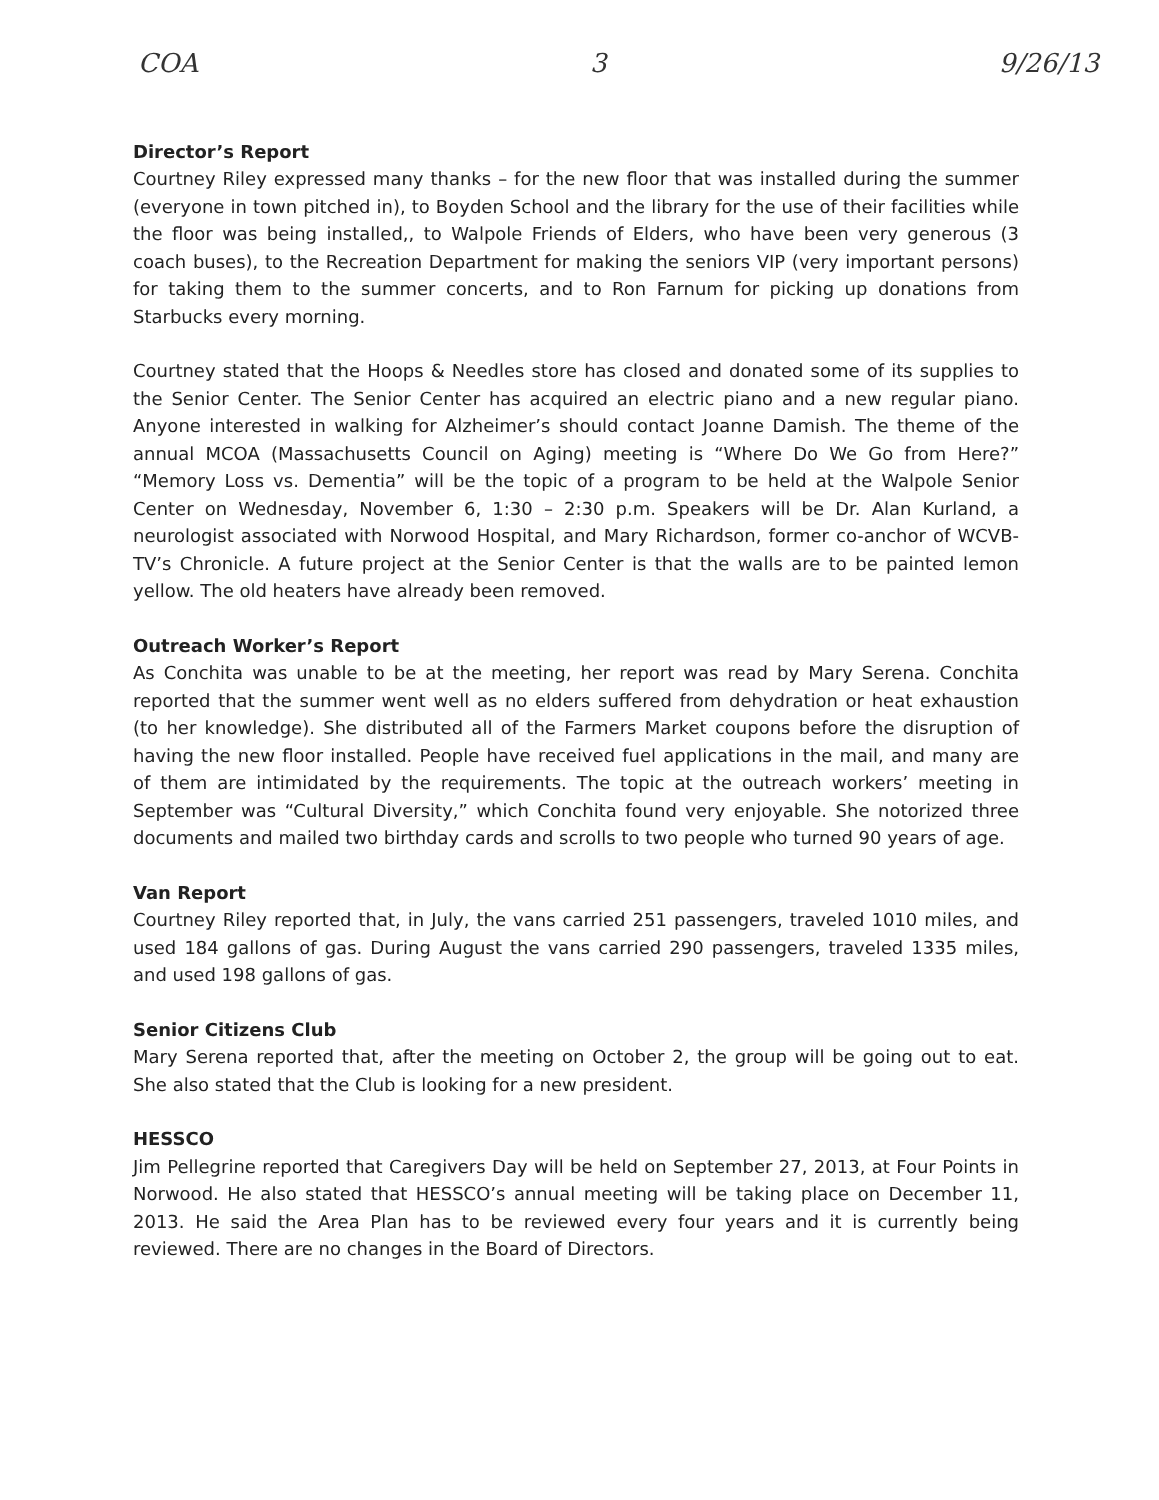COA 3 9/26/13
Director’s Report
Courtney Riley expressed many thanks – for the new floor that was installed during the summer (everyone in town pitched in), to Boyden School and the library for the use of their facilities while the floor was being installed,, to Walpole Friends of Elders, who have been very generous (3 coach buses), to the Recreation Department for making the seniors VIP (very important persons) for taking them to the summer concerts, and to Ron Farnum for picking up donations from Starbucks every morning.
Courtney stated that the Hoops & Needles store has closed and donated some of its supplies to the Senior Center. The Senior Center has acquired an electric piano and a new regular piano. Anyone interested in walking for Alzheimer’s should contact Joanne Damish. The theme of the annual MCOA (Massachusetts Council on Aging) meeting is “Where Do We Go from Here?” “Memory Loss vs. Dementia” will be the topic of a program to be held at the Walpole Senior Center on Wednesday, November 6, 1:30 – 2:30 p.m. Speakers will be Dr. Alan Kurland, a neurologist associated with Norwood Hospital, and Mary Richardson, former co-anchor of WCVB-TV’s Chronicle. A future project at the Senior Center is that the walls are to be painted lemon yellow. The old heaters have already been removed.
Outreach Worker’s Report
As Conchita was unable to be at the meeting, her report was read by Mary Serena. Conchita reported that the summer went well as no elders suffered from dehydration or heat exhaustion (to her knowledge). She distributed all of the Farmers Market coupons before the disruption of having the new floor installed. People have received fuel applications in the mail, and many are of them are intimidated by the requirements. The topic at the outreach workers’ meeting in September was “Cultural Diversity,” which Conchita found very enjoyable. She notorized three documents and mailed two birthday cards and scrolls to two people who turned 90 years of age.
Van Report
Courtney Riley reported that, in July, the vans carried 251 passengers, traveled 1010 miles, and used 184 gallons of gas. During August the vans carried 290 passengers, traveled 1335 miles, and used 198 gallons of gas.
Senior Citizens Club
Mary Serena reported that, after the meeting on October 2, the group will be going out to eat. She also stated that the Club is looking for a new president.
HESSCO
Jim Pellegrine reported that Caregivers Day will be held on September 27, 2013, at Four Points in Norwood. He also stated that HESSCO’s annual meeting will be taking place on December 11, 2013. He said the Area Plan has to be reviewed every four years and it is currently being reviewed. There are no changes in the Board of Directors.